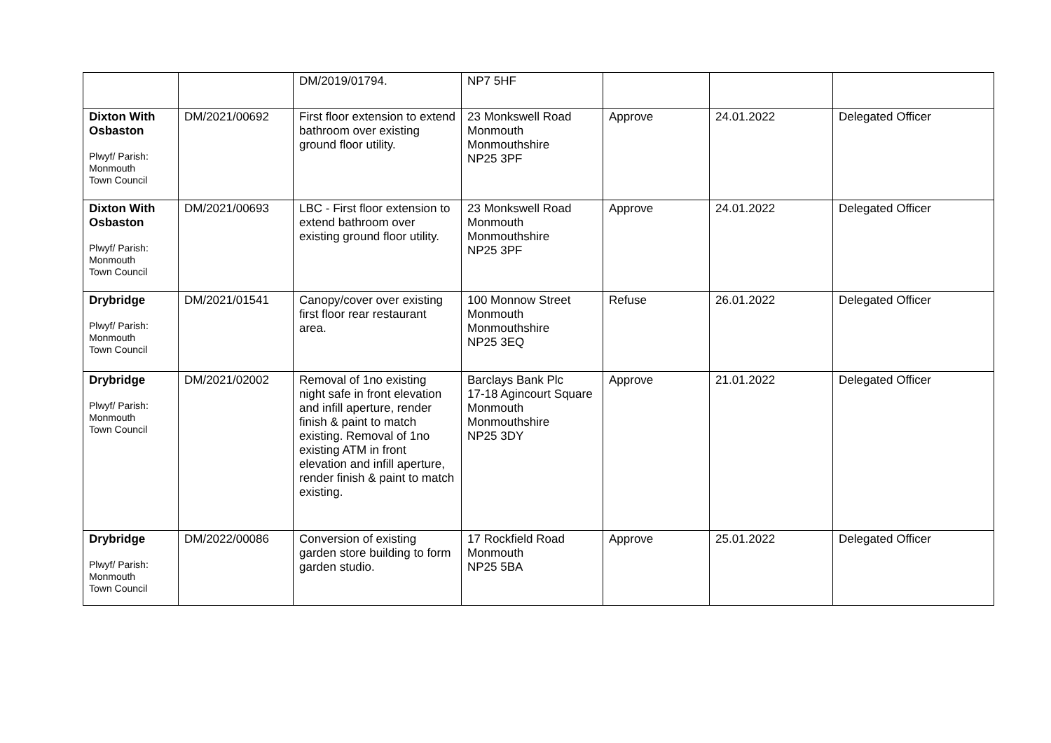| | | DM/2019/01794. | NP7 5HF | | | |
| Dixton With Osbaston Plwyf/ Parish: Monmouth Town Council | DM/2021/00692 | First floor extension to extend bathroom over existing ground floor utility. | 23 Monkswell Road Monmouth Monmouthshire NP25 3PF | Approve | 24.01.2022 | Delegated Officer |
| Dixton With Osbaston Plwyf/ Parish: Monmouth Town Council | DM/2021/00693 | LBC - First floor extension to extend bathroom over existing ground floor utility. | 23 Monkswell Road Monmouth Monmouthshire NP25 3PF | Approve | 24.01.2022 | Delegated Officer |
| Drybridge Plwyf/ Parish: Monmouth Town Council | DM/2021/01541 | Canopy/cover over existing first floor rear restaurant area. | 100 Monnow Street Monmouth Monmouthshire NP25 3EQ | Refuse | 26.01.2022 | Delegated Officer |
| Drybridge Plwyf/ Parish: Monmouth Town Council | DM/2021/02002 | Removal of 1no existing night safe in front elevation and infill aperture, render finish & paint to match existing. Removal of 1no existing ATM in front elevation and infill aperture, render finish & paint to match existing. | Barclays Bank Plc 17-18 Agincourt Square Monmouth Monmouthshire NP25 3DY | Approve | 21.01.2022 | Delegated Officer |
| Drybridge Plwyf/ Parish: Monmouth Town Council | DM/2022/00086 | Conversion of existing garden store building to form garden studio. | 17 Rockfield Road Monmouth NP25 5BA | Approve | 25.01.2022 | Delegated Officer |